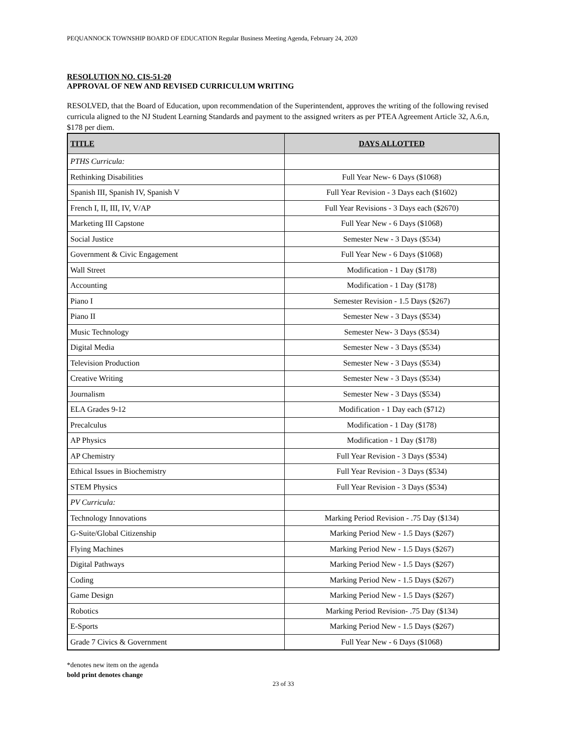PEQUANNOCK TOWNSHIP BOARD OF EDUCATION Regular Business Meeting Agenda, February 24, 2020
RESOLUTION NO. CIS-51-20
APPROVAL OF NEW AND REVISED CURRICULUM WRITING
RESOLVED, that the Board of Education, upon recommendation of the Superintendent, approves the writing of the following revised curricula aligned to the NJ Student Learning Standards and payment to the assigned writers as per PTEA Agreement Article 32, A.6.n, $178 per diem.
| TITLE | DAYS ALLOTTED |
| --- | --- |
| PTHS Curricula: | |
| Rethinking Disabilities | Full Year New- 6 Days ($1068) |
| Spanish III, Spanish IV, Spanish V | Full Year Revision - 3 Days each ($1602) |
| French I, II, III, IV, V/AP | Full Year Revisions - 3 Days each ($2670) |
| Marketing III Capstone | Full Year New - 6 Days ($1068) |
| Social Justice | Semester New - 3 Days ($534) |
| Government & Civic Engagement | Full Year New - 6 Days ($1068) |
| Wall Street | Modification - 1 Day ($178) |
| Accounting | Modification - 1 Day ($178) |
| Piano I | Semester Revision - 1.5 Days ($267) |
| Piano II | Semester New - 3 Days ($534) |
| Music Technology | Semester New- 3 Days ($534) |
| Digital Media | Semester New - 3 Days ($534) |
| Television Production | Semester New - 3 Days ($534) |
| Creative Writing | Semester New - 3 Days ($534) |
| Journalism | Semester New - 3 Days ($534) |
| ELA Grades 9-12 | Modification - 1 Day each ($712) |
| Precalculus | Modification - 1 Day ($178) |
| AP Physics | Modification - 1 Day ($178) |
| AP Chemistry | Full Year Revision - 3 Days ($534) |
| Ethical Issues in Biochemistry | Full Year Revision - 3 Days ($534) |
| STEM Physics | Full Year Revision - 3 Days ($534) |
| PV Curricula: | |
| Technology Innovations | Marking Period Revision - .75 Day ($134) |
| G-Suite/Global Citizenship | Marking Period New - 1.5 Days ($267) |
| Flying Machines | Marking Period New - 1.5 Days ($267) |
| Digital Pathways | Marking Period New - 1.5 Days ($267) |
| Coding | Marking Period New - 1.5 Days ($267) |
| Game Design | Marking Period New - 1.5 Days ($267) |
| Robotics | Marking Period Revision- .75 Day ($134) |
| E-Sports | Marking Period New - 1.5 Days ($267) |
| Grade 7 Civics & Government | Full Year New - 6 Days ($1068) |
*denotes new item on the agenda
bold print denotes change
23 of 33